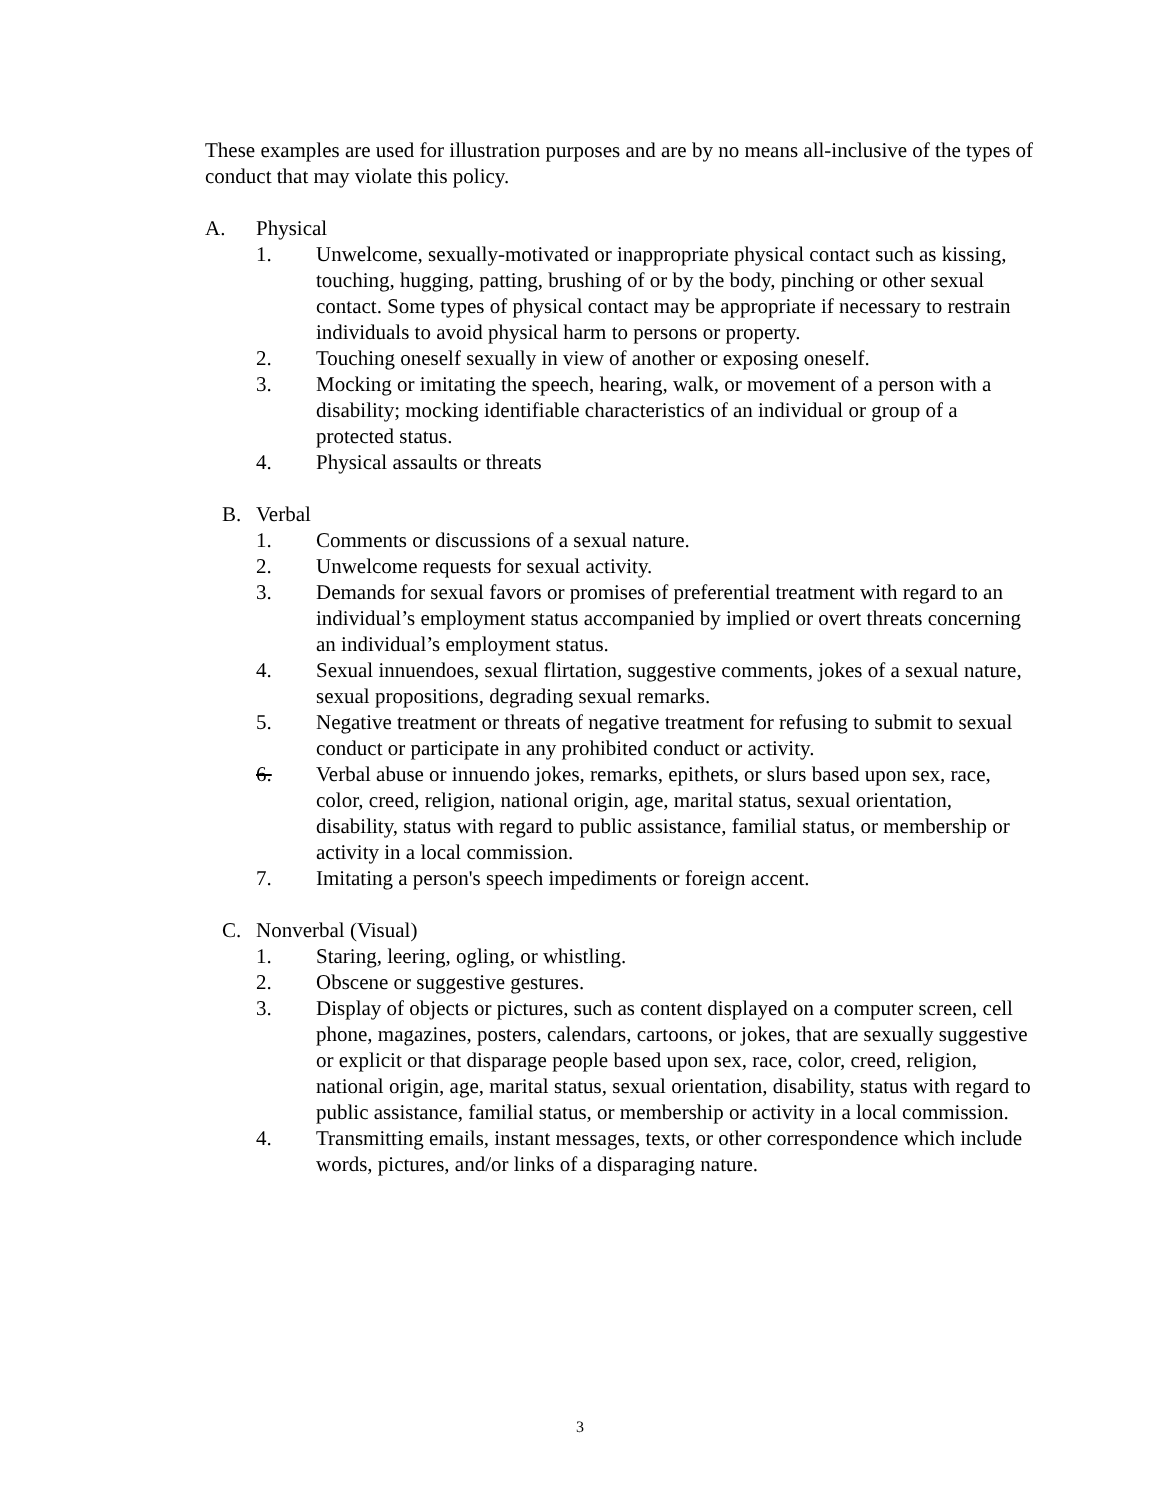These examples are used for illustration purposes and are by no means all-inclusive of the types of conduct that may violate this policy.
A. Physical
1. Unwelcome, sexually-motivated or inappropriate physical contact such as kissing, touching, hugging, patting, brushing of or by the body, pinching or other sexual contact. Some types of physical contact may be appropriate if necessary to restrain individuals to avoid physical harm to persons or property.
2. Touching oneself sexually in view of another or exposing oneself.
3. Mocking or imitating the speech, hearing, walk, or movement of a person with a disability; mocking identifiable characteristics of an individual or group of a protected status.
4. Physical assaults or threats
B. Verbal
1. Comments or discussions of a sexual nature.
2. Unwelcome requests for sexual activity.
3. Demands for sexual favors or promises of preferential treatment with regard to an individual’s employment status accompanied by implied or overt threats concerning an individual’s employment status.
4. Sexual innuendoes, sexual flirtation, suggestive comments, jokes of a sexual nature, sexual propositions, degrading sexual remarks.
5. Negative treatment or threats of negative treatment for refusing to submit to sexual conduct or participate in any prohibited conduct or activity.
6. Verbal abuse or innuendo jokes, remarks, epithets, or slurs based upon sex, race, color, creed, religion, national origin, age, marital status, sexual orientation, disability, status with regard to public assistance, familial status, or membership or activity in a local commission.
7. Imitating a person's speech impediments or foreign accent.
C. Nonverbal (Visual)
1. Staring, leering, ogling, or whistling.
2. Obscene or suggestive gestures.
3. Display of objects or pictures, such as content displayed on a computer screen, cell phone, magazines, posters, calendars, cartoons, or jokes, that are sexually suggestive or explicit or that disparage people based upon sex, race, color, creed, religion, national origin, age, marital status, sexual orientation, disability, status with regard to public assistance, familial status, or membership or activity in a local commission.
4. Transmitting emails, instant messages, texts, or other correspondence which include words, pictures, and/or links of a disparaging nature.
3